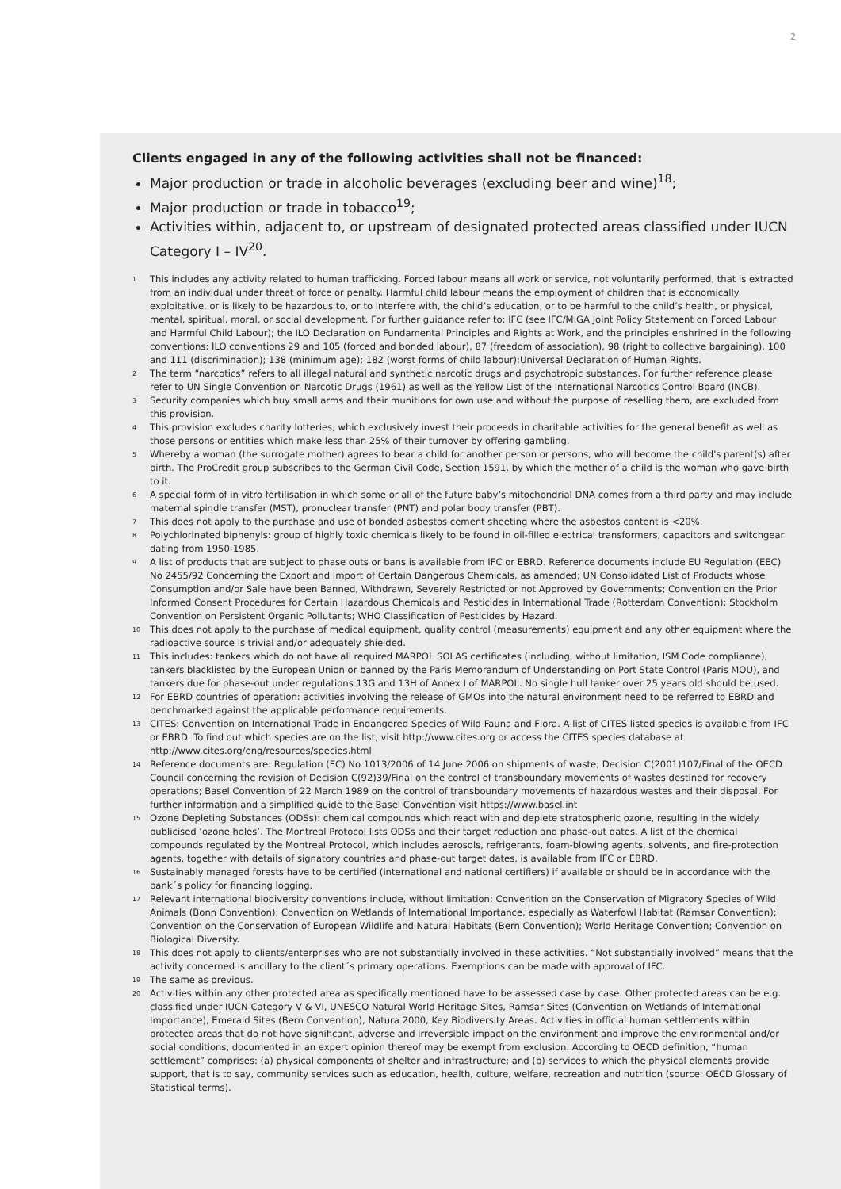2
Clients engaged in any of the following activities shall not be financed:
Major production or trade in alcoholic beverages (excluding beer and wine)<sup>18</sup>;
Major production or trade in tobacco<sup>19</sup>;
Activities within, adjacent to, or upstream of designated protected areas classified under IUCN Category I – IV<sup>20</sup>.
<sup>1</sup> This includes any activity related to human trafficking. Forced labour means all work or service, not voluntarily performed, that is extracted from an individual under threat of force or penalty. Harmful child labour means the employment of children that is economically exploitative, or is likely to be hazardous to, or to interfere with, the child’s education, or to be harmful to the child’s health, or physical, mental, spiritual, moral, or social development. For further guidance refer to: IFC (see IFC/MIGA Joint Policy Statement on Forced Labour and Harmful Child Labour); the ILO Declaration on Fundamental Principles and Rights at Work, and the principles enshrined in the following conventions: ILO conventions 29 and 105 (forced and bonded labour), 87 (freedom of association), 98 (right to collective bargaining), 100 and 111 (discrimination); 138 (minimum age); 182 (worst forms of child labour);Universal Declaration of Human Rights.
<sup>2</sup> The term “narcotics” refers to all illegal natural and synthetic narcotic drugs and psychotropic substances. For further reference please refer to UN Single Convention on Narcotic Drugs (1961) as well as the Yellow List of the International Narcotics Control Board (INCB).
<sup>3</sup> Security companies which buy small arms and their munitions for own use and without the purpose of reselling them, are excluded from this provision.
<sup>4</sup> This provision excludes charity lotteries, which exclusively invest their proceeds in charitable activities for the general benefit as well as those persons or entities which make less than 25% of their turnover by offering gambling.
<sup>5</sup> Whereby a woman (the surrogate mother) agrees to bear a child for another person or persons, who will become the child's parent(s) after birth. The ProCredit group subscribes to the German Civil Code, Section 1591, by which the mother of a child is the woman who gave birth to it.
<sup>6</sup> A special form of in vitro fertilisation in which some or all of the future baby’s mitochondrial DNA comes from a third party and may include maternal spindle transfer (MST), pronuclear transfer (PNT) and polar body transfer (PBT).
<sup>7</sup> This does not apply to the purchase and use of bonded asbestos cement sheeting where the asbestos content is <20%.
<sup>8</sup> Polychlorinated biphenyls: group of highly toxic chemicals likely to be found in oil-filled electrical transformers, capacitors and switchgear dating from 1950-1985.
<sup>9</sup> A list of products that are subject to phase outs or bans is available from IFC or EBRD. Reference documents include EU Regulation (EEC) No 2455/92 Concerning the Export and Import of Certain Dangerous Chemicals, as amended; UN Consolidated List of Products whose Consumption and/or Sale have been Banned, Withdrawn, Severely Restricted or not Approved by Governments; Convention on the Prior Informed Consent Procedures for Certain Hazardous Chemicals and Pesticides in International Trade (Rotterdam Convention); Stockholm Convention on Persistent Organic Pollutants; WHO Classification of Pesticides by Hazard.
<sup>10</sup> This does not apply to the purchase of medical equipment, quality control (measurements) equipment and any other equipment where the radioactive source is trivial and/or adequately shielded.
<sup>11</sup> This includes: tankers which do not have all required MARPOL SOLAS certificates (including, without limitation, ISM Code compliance), tankers blacklisted by the European Union or banned by the Paris Memorandum of Understanding on Port State Control (Paris MOU), and tankers due for phase-out under regulations 13G and 13H of Annex I of MARPOL. No single hull tanker over 25 years old should be used.
<sup>12</sup> For EBRD countries of operation: activities involving the release of GMOs into the natural environment need to be referred to EBRD and benchmarked against the applicable performance requirements.
<sup>13</sup>CITES: Convention on International Trade in Endangered Species of Wild Fauna and Flora. A list of CITES listed species is available from IFC or EBRD. To find out which species are on the list, visit http://www.cites.org or access the CITES species database at http://www.cites.org/eng/resources/species.html
<sup>14</sup> Reference documents are: Regulation (EC) No 1013/2006 of 14 June 2006 on shipments of waste; Decision C(2001)107/Final of the OECD Council concerning the revision of Decision C(92)39/Final on the control of transboundary movements of wastes destined for recovery operations; Basel Convention of 22 March 1989 on the control of transboundary movements of hazardous wastes and their disposal. For further information and a simplified guide to the Basel Convention visit https://www.basel.int
<sup>15</sup> Ozone Depleting Substances (ODSs): chemical compounds which react with and deplete stratospheric ozone, resulting in the widely publicised ‘ozone holes’. The Montreal Protocol lists ODSs and their target reduction and phase-out dates. A list of the chemical compounds regulated by the Montreal Protocol, which includes aerosols, refrigerants, foam-blowing agents, solvents, and fire-protection agents, together with details of signatory countries and phase-out target dates, is available from IFC or EBRD.
<sup>16</sup> Sustainably managed forests have to be certified (international and national certifiers) if available or should be in accordance with the bank´s policy for financing logging.
<sup>17</sup> Relevant international biodiversity conventions include, without limitation: Convention on the Conservation of Migratory Species of Wild Animals (Bonn Convention); Convention on Wetlands of International Importance, especially as Waterfowl Habitat (Ramsar Convention); Convention on the Conservation of European Wildlife and Natural Habitats (Bern Convention); World Heritage Convention; Convention on Biological Diversity.
<sup>18</sup> This does not apply to clients/enterprises who are not substantially involved in these activities. “Not substantially involved” means that the activity concerned is ancillary to the client´s primary operations. Exemptions can be made with approval of IFC.
<sup>19</sup> The same as previous.
<sup>20</sup> Activities within any other protected area as specifically mentioned have to be assessed case by case. Other protected areas can be e.g. classified under IUCN Category V & VI, UNESCO Natural World Heritage Sites, Ramsar Sites (Convention on Wetlands of International Importance), Emerald Sites (Bern Convention), Natura 2000, Key Biodiversity Areas. Activities in official human settlements within protected areas that do not have significant, adverse and irreversible impact on the environment and improve the environmental and/or social conditions, documented in an expert opinion thereof may be exempt from exclusion. According to OECD definition, “human settlement” comprises: (a) physical components of shelter and infrastructure; and (b) services to which the physical elements provide support, that is to say, community services such as education, health, culture, welfare, recreation and nutrition (source: OECD Glossary of Statistical terms).